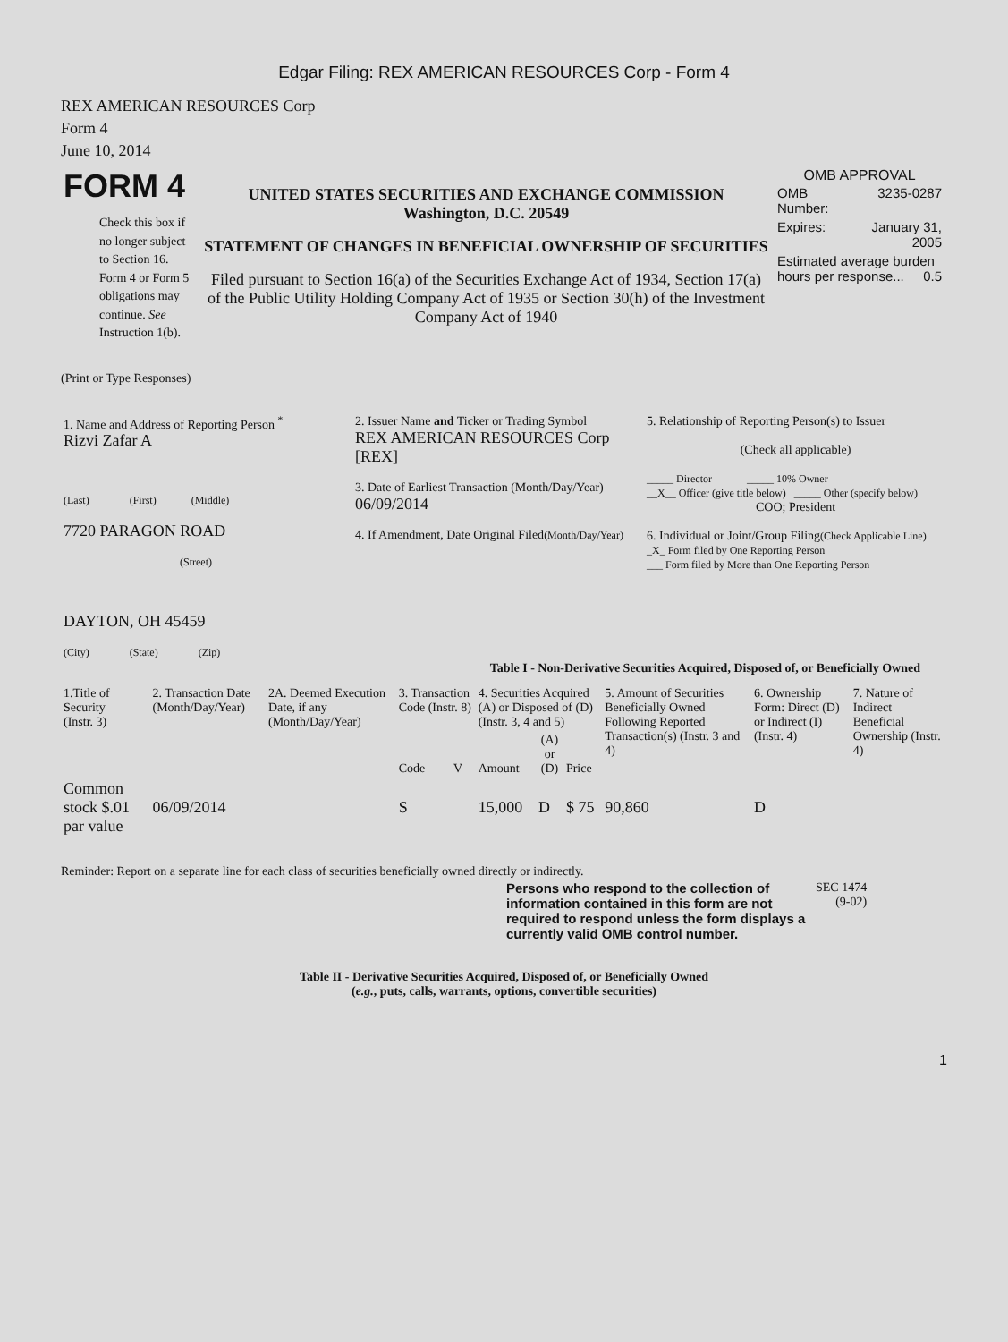Edgar Filing: REX AMERICAN RESOURCES Corp - Form 4
REX AMERICAN RESOURCES Corp
Form 4
June 10, 2014
| FORM 4 Check this box if no longer subject to Section 16. Form 4 or Form 5 obligations may continue. See Instruction 1(b). | UNITED STATES SECURITIES AND EXCHANGE COMMISSION Washington, D.C. 20549 STATEMENT OF CHANGES IN BENEFICIAL OWNERSHIP OF SECURITIES Filed pursuant to Section 16(a) of the Securities Exchange Act of 1934, Section 17(a) of the Public Utility Holding Company Act of 1935 or Section 30(h) of the Investment Company Act of 1940 | OMB APPROVAL / OMB Number: / 3235-0287 / / Expires: / January 31, 2005 / / Estimated average burden hours per response... 0.5 / / |
(Print or Type Responses)
| 1. Name and Address of Reporting Person <sup>*</sup> Rizvi Zafar A (Last) (First) (Middle) 7720 PARAGON ROAD (Street) DAYTON, OH 45459 (City) (State) (Zip) | 2. Issuer Name and Ticker or Trading Symbol REX AMERICAN RESOURCES Corp [REX] 3. Date of Earliest Transaction (Month/Day/Year) 06/09/2014 4. If Amendment, Date Original Filed (Month/Day/Year) | 5. Relationship of Reporting Person(s) to Issuer (Check all applicable) _____ Director _____ 10% Owner __X__ Officer (give title below) _____ Other (specify below) COO; President 6. Individual or Joint/Group Filing (Check Applicable Line) _X_ Form filed by One Reporting Person ___ Form filed by More than One Reporting Person |
Table I - Non-Derivative Securities Acquired, Disposed of, or Beneficially Owned
| 1.Title of Security (Instr. 3) | 2. Transaction Date (Month/Day/Year) | 2A. Deemed Execution Date, if any (Month/Day/Year) | 3. Transaction Code (Instr. 8) | | 4. Securities Acquired (A) or Disposed of (D) (Instr. 3, 4 and 5) | | | 5. Amount of Securities Beneficially Owned Following Reported Transaction(s) (Instr. 3 and 4) | 6. Ownership Form: Direct (D) or Indirect (I) (Instr. 4) | 7. Nature of Indirect Beneficial Ownership (Instr. 4) |
| --- | --- | --- | --- | --- | --- | --- | --- | --- | --- | --- |
| | | | Code | V | Amount | (A) or (D) | Price | | | |
| Common stock $.01 par value | 06/09/2014 | | S | | 15,000 | D | $ 75 | 90,860 | D | |
Reminder: Report on a separate line for each class of securities beneficially owned directly or indirectly.
| Persons who respond to the collection of information contained in this form are not required to respond unless the form displays a currently valid OMB control number. | SEC 1474 (9-02) |
Table II - Derivative Securities Acquired, Disposed of, or Beneficially Owned
(e.g., puts, calls, warrants, options, convertible securities)
1